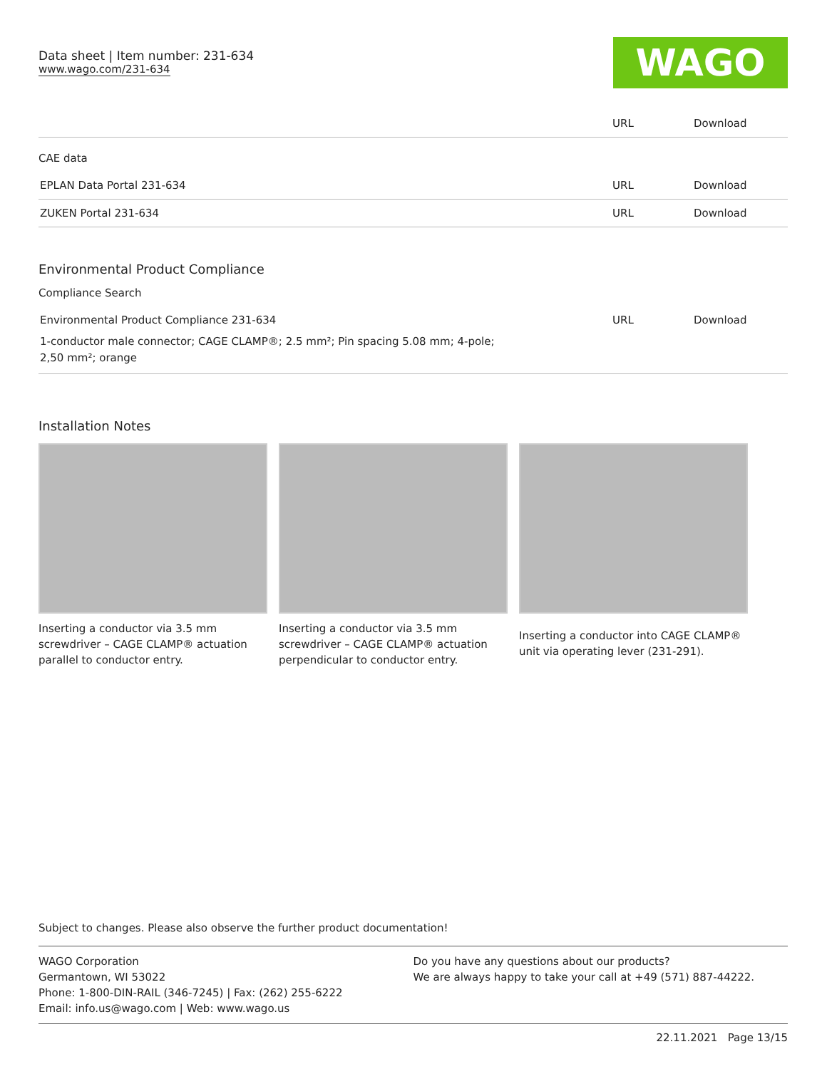Data sheet | Item number: 231-634
www.wago.com/231-634
WAGO
| | URL | Download |
CAE data
| EPLAN Data Portal 231-634 | URL | Download |
| ZUKEN Portal 231-634 | URL | Download |
Environmental Product Compliance
Compliance Search
| Environmental Product Compliance 231-634 | URL | Download |
| 1-conductor male connector; CAGE CLAMP®; 2.5 mm²; Pin spacing 5.08 mm; 4-pole; 2,50 mm²; orange | | |
Installation Notes
Inserting a conductor via 3.5 mm screwdriver – CAGE CLAMP® actuation parallel to conductor entry.
Inserting a conductor via 3.5 mm screwdriver – CAGE CLAMP® actuation perpendicular to conductor entry.
Inserting a conductor into CAGE CLAMP® unit via operating lever (231-291).
Subject to changes. Please also observe the further product documentation!
WAGO Corporation
Germantown, WI 53022
Phone: 1-800-DIN-RAIL (346-7245) | Fax: (262) 255-6222
Email: info.us@wago.com | Web: www.wago.us
Do you have any questions about our products?
We are always happy to take your call at +49 (571) 887-44222.
22.11.2021 Page 13/15